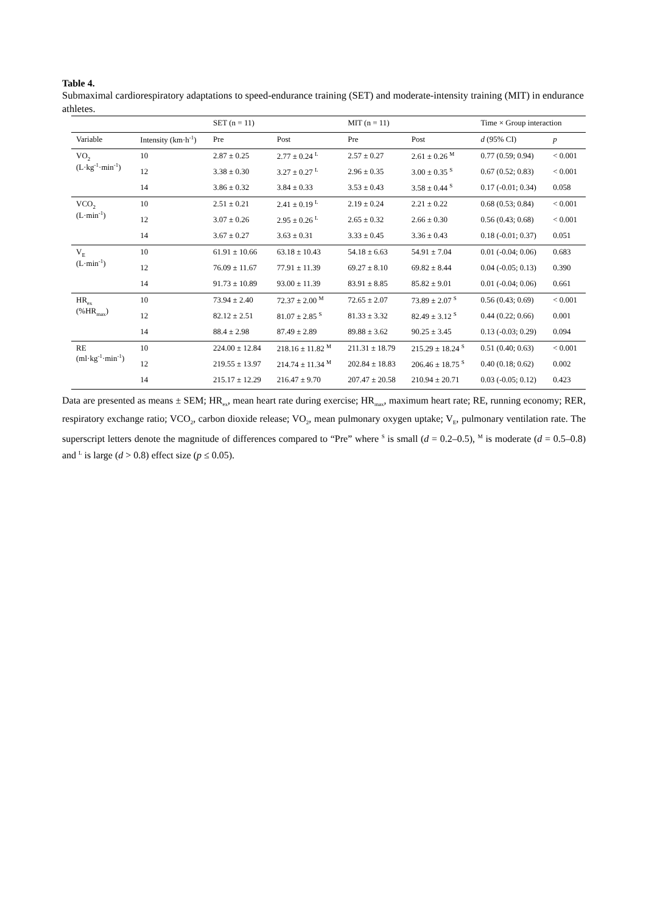Table 4.
Submaximal cardiorespiratory adaptations to speed-endurance training (SET) and moderate-intensity training (MIT) in endurance athletes.
| | | SET (n = 11) | | MIT (n = 11) | | Time × Group interaction | |
| --- | --- | --- | --- | --- | --- | --- | --- |
| Variable | Intensity (km·h<sup>-1</sup>) | Pre | Post | Pre | Post | d (95% CI) | p |
| VO<sub>2</sub> (L·kg<sup>-1</sup>·min<sup>-1</sup>) | 10 | 2.87 ± 0.25 | 2.77 ± 0.24 <sup>L</sup> | 2.57 ± 0.27 | 2.61 ± 0.26 <sup>M</sup> | 0.77 (0.59; 0.94) | < 0.001 |
| | 12 | 3.38 ± 0.30 | 3.27 ± 0.27 <sup>L</sup> | 2.96 ± 0.35 | 3.00 ± 0.35 <sup>S</sup> | 0.67 (0.52; 0.83) | < 0.001 |
| | 14 | 3.86 ± 0.32 | 3.84 ± 0.33 | 3.53 ± 0.43 | 3.58 ± 0.44 <sup>S</sup> | 0.17 (-0.01; 0.34) | 0.058 |
| VCO<sub>2</sub> (L·min<sup>-1</sup>) | 10 | 2.51 ± 0.21 | 2.41 ± 0.19 <sup>L</sup> | 2.19 ± 0.24 | 2.21 ± 0.22 | 0.68 (0.53; 0.84) | < 0.001 |
| | 12 | 3.07 ± 0.26 | 2.95 ± 0.26 <sup>L</sup> | 2.65 ± 0.32 | 2.66 ± 0.30 | 0.56 (0.43; 0.68) | < 0.001 |
| | 14 | 3.67 ± 0.27 | 3.63 ± 0.31 | 3.33 ± 0.45 | 3.36 ± 0.43 | 0.18 (-0.01; 0.37) | 0.051 |
| V<sub>E</sub> (L·min<sup>-1</sup>) | 10 | 61.91 ± 10.66 | 63.18 ± 10.43 | 54.18 ± 6.63 | 54.91 ± 7.04 | 0.01 (-0.04; 0.06) | 0.683 |
| | 12 | 76.09 ± 11.67 | 77.91 ± 11.39 | 69.27 ± 8.10 | 69.82 ± 8.44 | 0.04 (-0.05; 0.13) | 0.390 |
| | 14 | 91.73 ± 10.89 | 93.00 ± 11.39 | 83.91 ± 8.85 | 85.82 ± 9.01 | 0.01 (-0.04; 0.06) | 0.661 |
| HR<sub>ex</sub> (%HR<sub>max</sub>) | 10 | 73.94 ± 2.40 | 72.37 ± 2.00 <sup>M</sup> | 72.65 ± 2.07 | 73.89 ± 2.07 <sup>S</sup> | 0.56 (0.43; 0.69) | < 0.001 |
| | 12 | 82.12 ± 2.51 | 81.07 ± 2.85 <sup>S</sup> | 81.33 ± 3.32 | 82.49 ± 3.12 <sup>S</sup> | 0.44 (0.22; 0.66) | 0.001 |
| | 14 | 88.4 ± 2.98 | 87.49 ± 2.89 | 89.88 ± 3.62 | 90.25 ± 3.45 | 0.13 (-0.03; 0.29) | 0.094 |
| RE (ml·kg<sup>-1</sup>·min<sup>-1</sup>) | 10 | 224.00 ± 12.84 | 218.16 ± 11.82 <sup>M</sup> | 211.31 ± 18.79 | 215.29 ± 18.24 <sup>S</sup> | 0.51 (0.40; 0.63) | < 0.001 |
| | 12 | 219.55 ± 13.97 | 214.74 ± 11.34 <sup>M</sup> | 202.84 ± 18.83 | 206.46 ± 18.75 <sup>S</sup> | 0.40 (0.18; 0.62) | 0.002 |
| | 14 | 215.17 ± 12.29 | 216.47 ± 9.70 | 207.47 ± 20.58 | 210.94 ± 20.71 | 0.03 (-0.05; 0.12) | 0.423 |
Data are presented as means ± SEM; HR<sub>ex</sub>, mean heart rate during exercise; HR<sub>max</sub>, maximum heart rate; RE, running economy; RER, respiratory exchange ratio; VCO<sub>2</sub>, carbon dioxide release; VO<sub>2</sub>, mean pulmonary oxygen uptake; V<sub>E</sub>, pulmonary ventilation rate. The superscript letters denote the magnitude of differences compared to “Pre” where <sup>S</sup> is small (d = 0.2–0.5), <sup>M</sup> is moderate (d = 0.5–0.8) and <sup>L</sup> is large (d > 0.8) effect size (p ≤ 0.05).